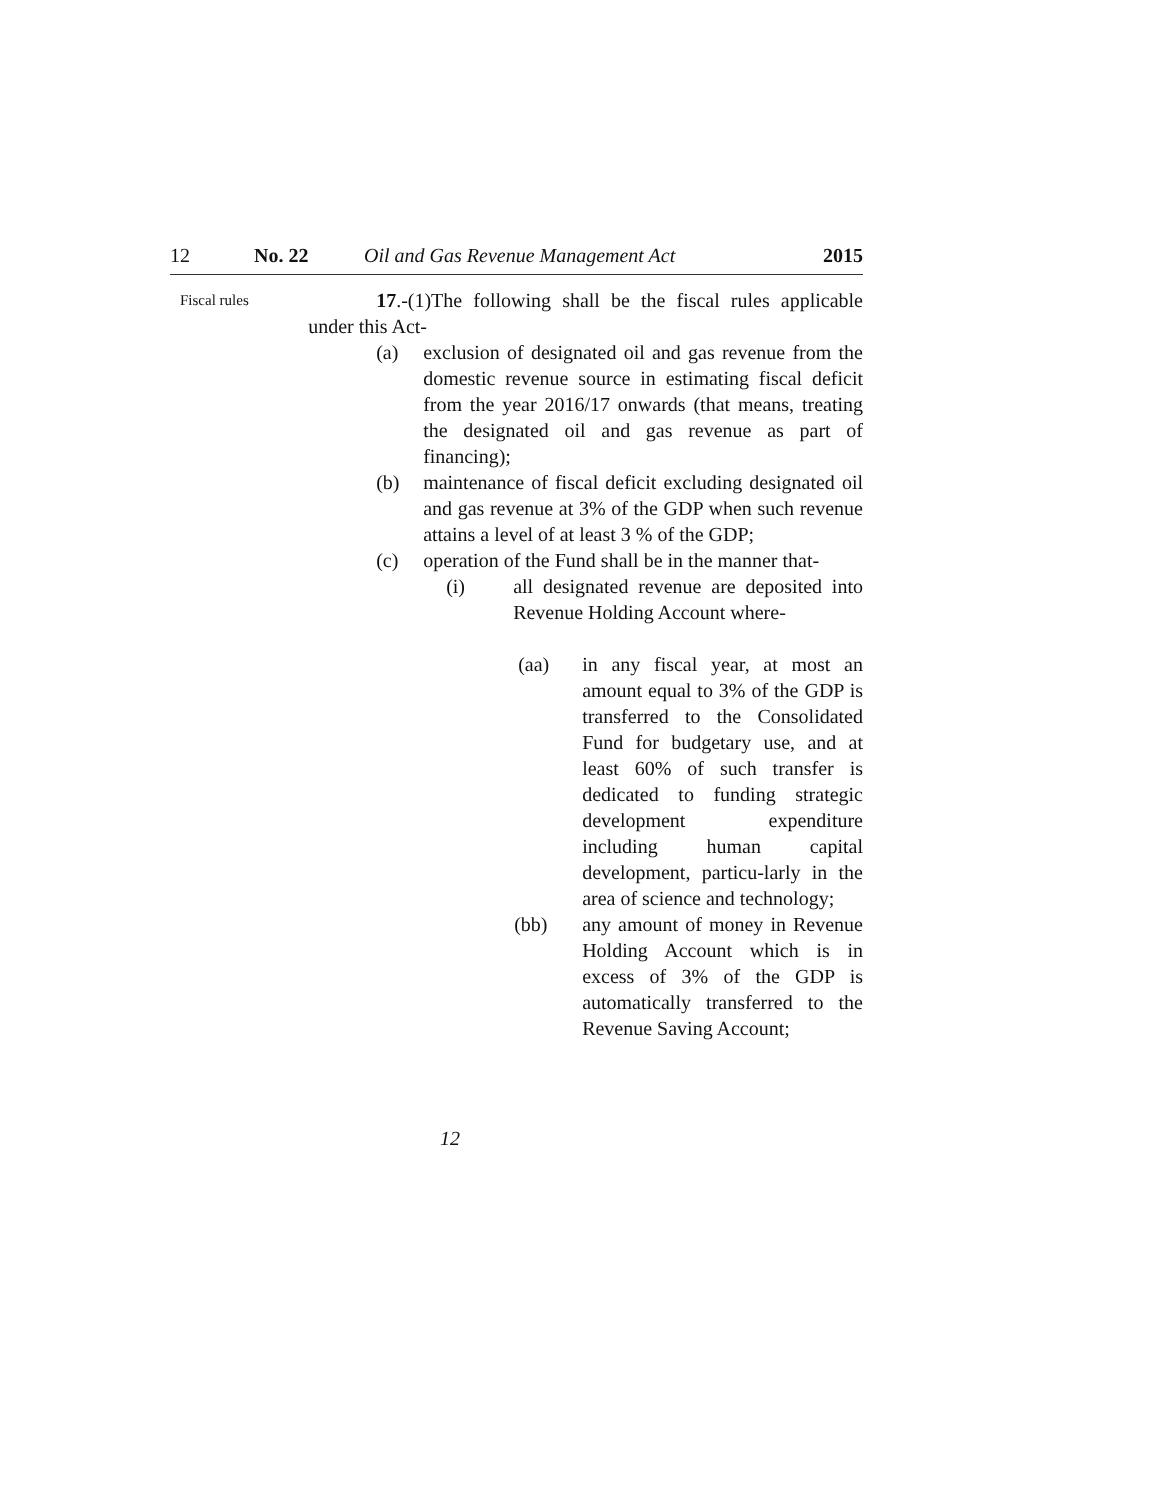12 No. 22 Oil and Gas Revenue Management Act 2015
Fiscal rules
17.-(1)The following shall be the fiscal rules applicable under this Act-
(a) exclusion of designated oil and gas revenue from the domestic revenue source in estimating fiscal deficit from the year 2016/17 onwards (that means, treating the designated oil and gas revenue as part of financing);
(b) maintenance of fiscal deficit excluding designated oil and gas revenue at 3% of the GDP when such revenue attains a level of at least 3 % of the GDP;
(c) operation of the Fund shall be in the manner that-
(i) all designated revenue are deposited into Revenue Holding Account where-
(aa) in any fiscal year, at most an amount equal to 3% of the GDP is transferred to the Consolidated Fund for budgetary use, and at least 60% of such transfer is dedicated to funding strategic development expenditure including human capital development, particu-larly in the area of science and technology;
(bb) any amount of money in Revenue Holding Account which is in excess of 3% of the GDP is automatically transferred to the Revenue Saving Account;
12